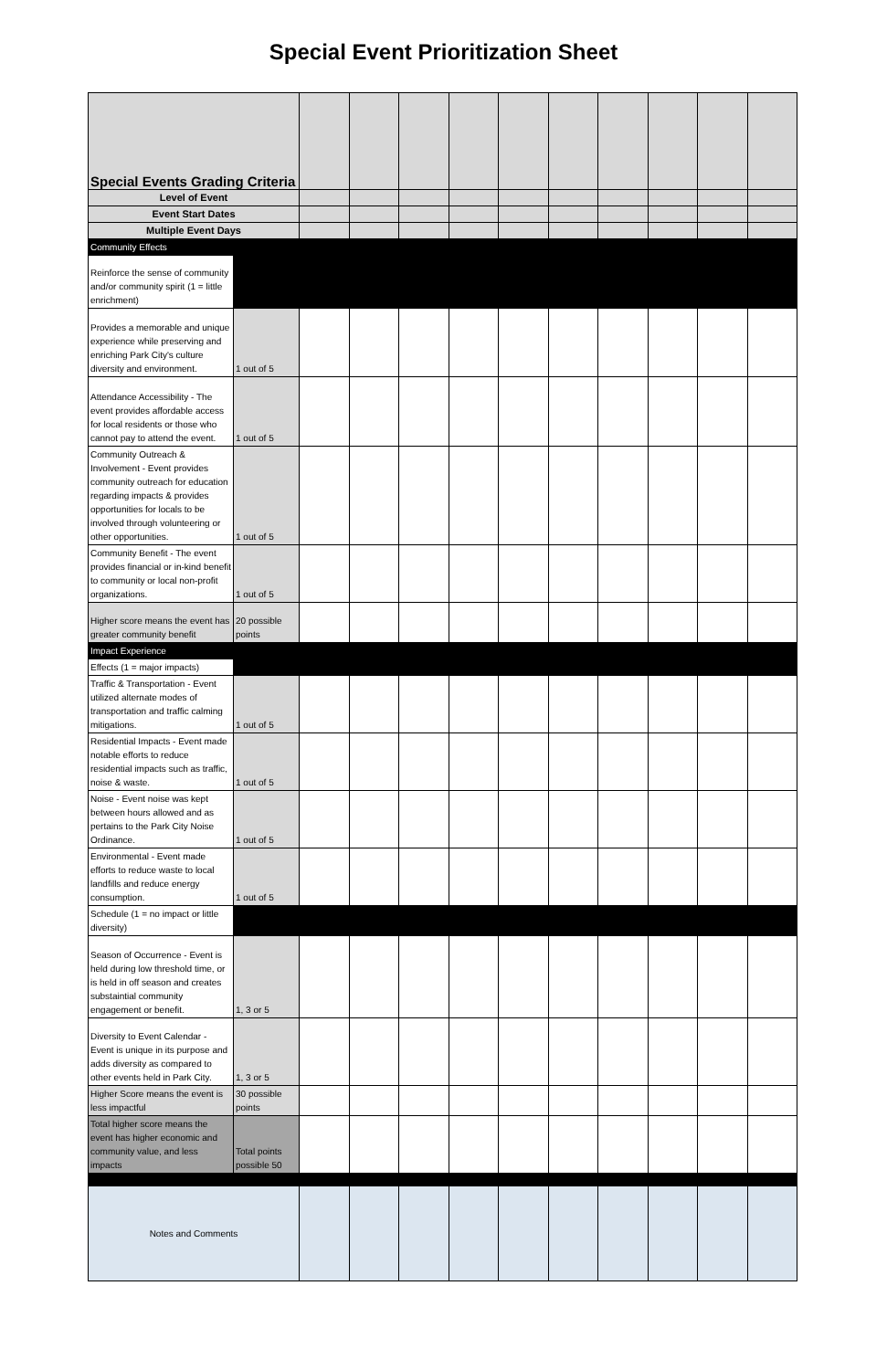Special Event Prioritization Sheet
| Special Events Grading Criteria | | | | | | | | | | | |
| Level of Event | | | | | | | | | | | |
| Event Start Dates | | | | | | | | | | | |
| Multiple Event Days | | | | | | | | | | | |
| Community Effects | | | | | | | | | | | |
| Reinforce the sense of community and/or community spirit (1 = little enrichment) | | | | | | | | | | | |
| Provides a memorable and unique experience while preserving and enriching Park City's culture diversity and environment. | 1 out of 5 | | | | | | | | | | |
| Attendance Accessibility - The event provides affordable access for local residents or those who cannot pay to attend the event. | 1 out of 5 | | | | | | | | | | |
| Community Outreach & Involvement - Event provides community outreach for education regarding impacts & provides opportunities for locals to be involved through volunteering or other opportunities. | 1 out of 5 | | | | | | | | | | |
| Community Benefit - The event provides financial or in-kind benefit to community or local non-profit organizations. | 1 out of 5 | | | | | | | | | | |
| Higher score means the event has greater community benefit | 20 possible points | | | | | | | | | | |
| Impact Experience | | | | | | | | | | | |
| Effects (1 = major impacts) | | | | | | | | | | | |
| Traffic & Transportation - Event utilized alternate modes of transportation and traffic calming mitigations. | 1 out of 5 | | | | | | | | | | |
| Residential Impacts - Event made notable efforts to reduce residential impacts such as traffic, noise & waste. | 1 out of 5 | | | | | | | | | | |
| Noise - Event noise was kept between hours allowed and as pertains to the Park City Noise Ordinance. | 1 out of 5 | | | | | | | | | | |
| Environmental - Event made efforts to reduce waste to local landfills and reduce energy consumption. | 1 out of 5 | | | | | | | | | | |
| Schedule (1 = no impact or little diversity) | | | | | | | | | | | |
| Season of Occurrence - Event is held during low threshold time, or is held in off season and creates substaintial community engagement or benefit. | 1, 3 or 5 | | | | | | | | | | |
| Diversity to Event Calendar - Event is unique in its purpose and adds diversity as compared to other events held in Park City. | 1, 3 or 5 | | | | | | | | | | |
| Higher Score means the event is less impactful | 30 possible points | | | | | | | | | | |
| Total higher score means the event has higher economic and community value, and less impacts | Total points possible 50 | | | | | | | | | | |
| Notes and Comments | | | | | | | | | | | |